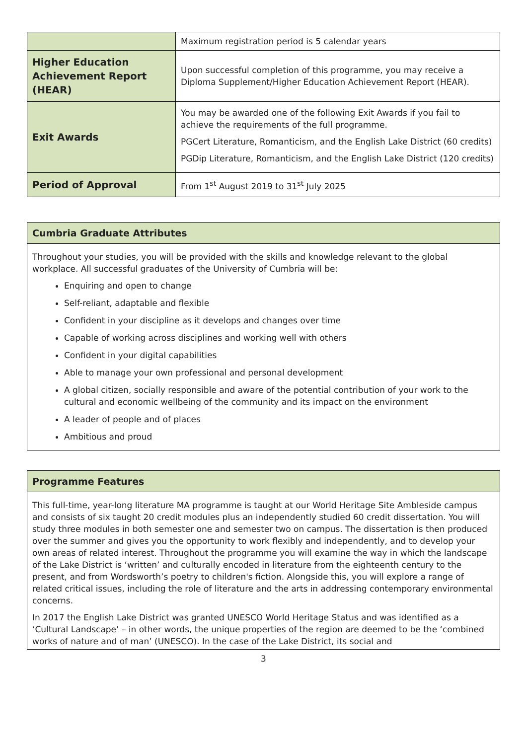| | Maximum registration period is 5 calendar years |
| Higher Education Achievement Report (HEAR) | Upon successful completion of this programme, you may receive a Diploma Supplement/Higher Education Achievement Report (HEAR). |
| Exit Awards | You may be awarded one of the following Exit Awards if you fail to achieve the requirements of the full programme. PGCert Literature, Romanticism, and the English Lake District (60 credits) PGDip Literature, Romanticism, and the English Lake District (120 credits) |
| Period of Approval | From 1<sup>st</sup> August 2019 to 31<sup>st</sup> July 2025 |
Cumbria Graduate Attributes
Throughout your studies, you will be provided with the skills and knowledge relevant to the global workplace. All successful graduates of the University of Cumbria will be:
Enquiring and open to change
Self-reliant, adaptable and flexible
Confident in your discipline as it develops and changes over time
Capable of working across disciplines and working well with others
Confident in your digital capabilities
Able to manage your own professional and personal development
A global citizen, socially responsible and aware of the potential contribution of your work to the cultural and economic wellbeing of the community and its impact on the environment
A leader of people and of places
Ambitious and proud
Programme Features
This full-time, year-long literature MA programme is taught at our World Heritage Site Ambleside campus and consists of six taught 20 credit modules plus an independently studied 60 credit dissertation. You will study three modules in both semester one and semester two on campus. The dissertation is then produced over the summer and gives you the opportunity to work flexibly and independently, and to develop your own areas of related interest. Throughout the programme you will examine the way in which the landscape of the Lake District is ‘written’ and culturally encoded in literature from the eighteenth century to the present, and from Wordsworth’s poetry to children's fiction. Alongside this, you will explore a range of related critical issues, including the role of literature and the arts in addressing contemporary environmental concerns.
In 2017 the English Lake District was granted UNESCO World Heritage Status and was identified as a ‘Cultural Landscape’ – in other words, the unique properties of the region are deemed to be the ‘combined works of nature and of man’ (UNESCO). In the case of the Lake District, its social and
3